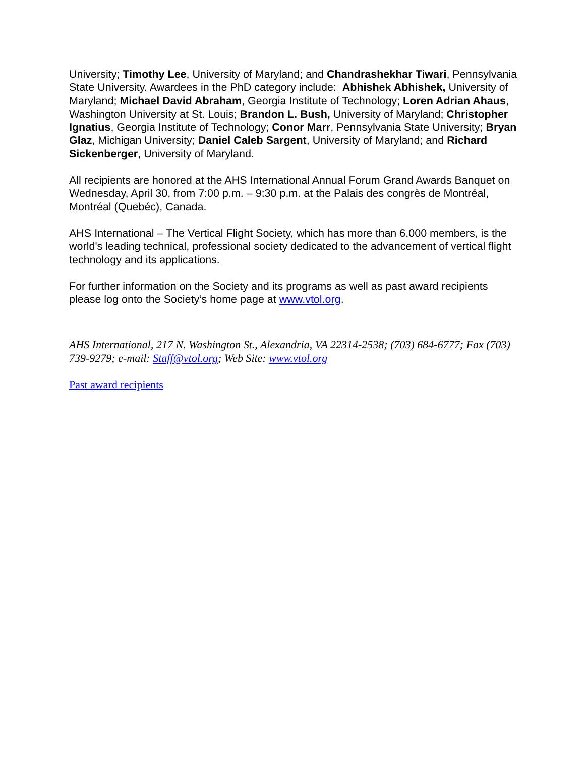University; Timothy Lee, University of Maryland; and Chandrashekhar Tiwari, Pennsylvania State University. Awardees in the PhD category include: Abhishek Abhishek, University of Maryland; Michael David Abraham, Georgia Institute of Technology; Loren Adrian Ahaus, Washington University at St. Louis; Brandon L. Bush, University of Maryland; Christopher Ignatius, Georgia Institute of Technology; Conor Marr, Pennsylvania State University; Bryan Glaz, Michigan University; Daniel Caleb Sargent, University of Maryland; and Richard Sickenberger, University of Maryland.
All recipients are honored at the AHS International Annual Forum Grand Awards Banquet on Wednesday, April 30, from 7:00 p.m. – 9:30 p.m. at the Palais des congrès de Montréal, Montréal (Quebéc), Canada.
AHS International – The Vertical Flight Society, which has more than 6,000 members, is the world's leading technical, professional society dedicated to the advancement of vertical flight technology and its applications.
For further information on the Society and its programs as well as past award recipients please log onto the Society’s home page at www.vtol.org.
AHS International, 217 N. Washington St., Alexandria, VA 22314-2538; (703) 684-6777; Fax (703) 739-9279; e-mail: Staff@vtol.org; Web Site: www.vtol.org
Past award recipients